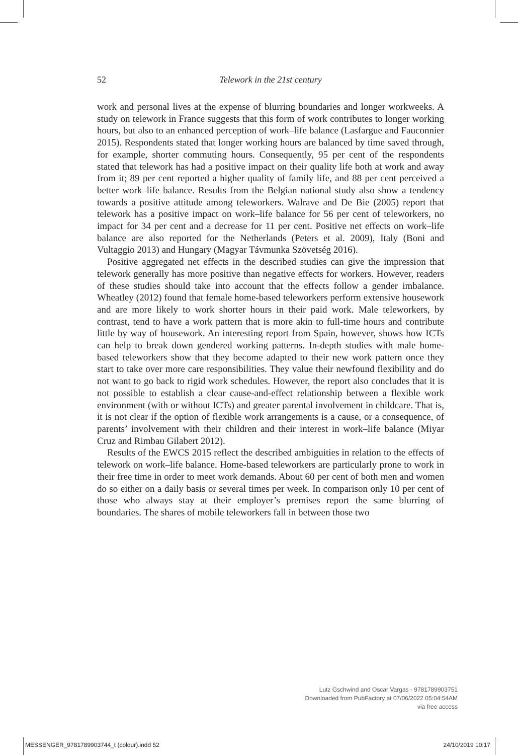52 Telework in the 21st century
work and personal lives at the expense of blurring boundaries and longer workweeks. A study on telework in France suggests that this form of work contributes to longer working hours, but also to an enhanced perception of work–life balance (Lasfargue and Fauconnier 2015). Respondents stated that longer working hours are balanced by time saved through, for example, shorter commuting hours. Consequently, 95 per cent of the respondents stated that telework has had a positive impact on their quality life both at work and away from it; 89 per cent reported a higher quality of family life, and 88 per cent perceived a better work–life balance. Results from the Belgian national study also show a tendency towards a positive attitude among teleworkers. Walrave and De Bie (2005) report that telework has a positive impact on work–life balance for 56 per cent of teleworkers, no impact for 34 per cent and a decrease for 11 per cent. Positive net effects on work–life balance are also reported for the Netherlands (Peters et al. 2009), Italy (Boni and Vultaggio 2013) and Hungary (Magyar Távmunka Szövetség 2016).
Positive aggregated net effects in the described studies can give the impression that telework generally has more positive than negative effects for workers. However, readers of these studies should take into account that the effects follow a gender imbalance. Wheatley (2012) found that female home-based teleworkers perform extensive housework and are more likely to work shorter hours in their paid work. Male teleworkers, by contrast, tend to have a work pattern that is more akin to full-time hours and contribute little by way of housework. An interesting report from Spain, however, shows how ICTs can help to break down gendered working patterns. In-depth studies with male home-based teleworkers show that they become adapted to their new work pattern once they start to take over more care responsibilities. They value their newfound flexibility and do not want to go back to rigid work schedules. However, the report also concludes that it is not possible to establish a clear cause-and-effect relationship between a flexible work environment (with or without ICTs) and greater parental involvement in childcare. That is, it is not clear if the option of flexible work arrangements is a cause, or a consequence, of parents’ involvement with their children and their interest in work–life balance (Miyar Cruz and Rimbau Gilabert 2012).
Results of the EWCS 2015 reflect the described ambiguities in relation to the effects of telework on work–life balance. Home-based teleworkers are particularly prone to work in their free time in order to meet work demands. About 60 per cent of both men and women do so either on a daily basis or several times per week. In comparison only 10 per cent of those who always stay at their employer’s premises report the same blurring of boundaries. The shares of mobile teleworkers fall in between those two
Lutz Gschwind and Oscar Vargas - 9781789903751
Downloaded from PubFactory at 07/06/2022 05:04:54AM
via free access
MESSENGER_9781789903744_t (colour).indd 52 24/10/2019 10:17